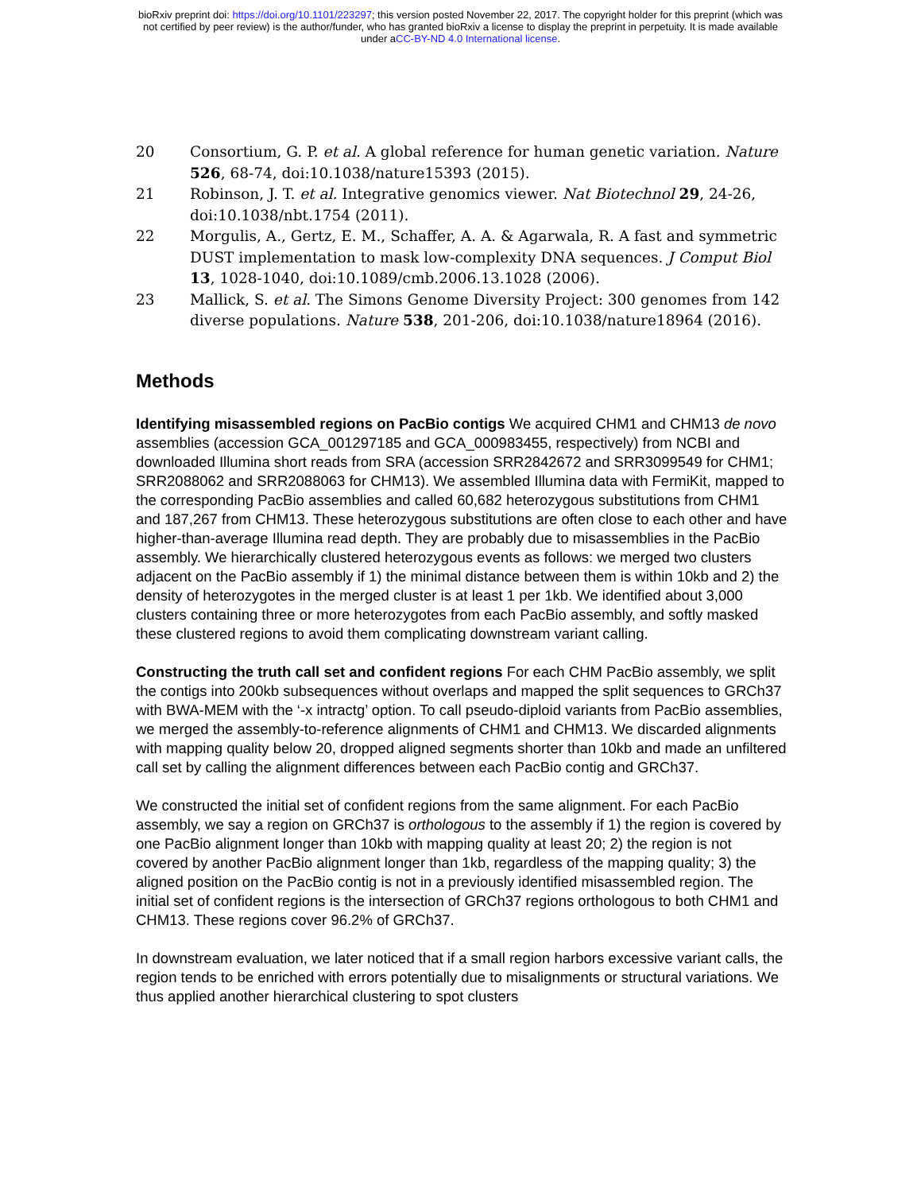bioRxiv preprint doi: https://doi.org/10.1101/223297; this version posted November 22, 2017. The copyright holder for this preprint (which was
not certified by peer review) is the author/funder, who has granted bioRxiv a license to display the preprint in perpetuity. It is made available
under aCC-BY-ND 4.0 International license.
20 Consortium, G. P. et al. A global reference for human genetic variation. Nature 526, 68-74, doi:10.1038/nature15393 (2015).
21 Robinson, J. T. et al. Integrative genomics viewer. Nat Biotechnol 29, 24-26, doi:10.1038/nbt.1754 (2011).
22 Morgulis, A., Gertz, E. M., Schaffer, A. A. & Agarwala, R. A fast and symmetric DUST implementation to mask low-complexity DNA sequences. J Comput Biol 13, 1028-1040, doi:10.1089/cmb.2006.13.1028 (2006).
23 Mallick, S. et al. The Simons Genome Diversity Project: 300 genomes from 142 diverse populations. Nature 538, 201-206, doi:10.1038/nature18964 (2016).
Methods
Identifying misassembled regions on PacBio contigs We acquired CHM1 and CHM13 de novo assemblies (accession GCA_001297185 and GCA_000983455, respectively) from NCBI and downloaded Illumina short reads from SRA (accession SRR2842672 and SRR3099549 for CHM1; SRR2088062 and SRR2088063 for CHM13). We assembled Illumina data with FermiKit, mapped to the corresponding PacBio assemblies and called 60,682 heterozygous substitutions from CHM1 and 187,267 from CHM13. These heterozygous substitutions are often close to each other and have higher-than-average Illumina read depth. They are probably due to misassemblies in the PacBio assembly. We hierarchically clustered heterozygous events as follows: we merged two clusters adjacent on the PacBio assembly if 1) the minimal distance between them is within 10kb and 2) the density of heterozygotes in the merged cluster is at least 1 per 1kb. We identified about 3,000 clusters containing three or more heterozygotes from each PacBio assembly, and softly masked these clustered regions to avoid them complicating downstream variant calling.
Constructing the truth call set and confident regions For each CHM PacBio assembly, we split the contigs into 200kb subsequences without overlaps and mapped the split sequences to GRCh37 with BWA-MEM with the ‘-x intractg’ option. To call pseudo-diploid variants from PacBio assemblies, we merged the assembly-to-reference alignments of CHM1 and CHM13. We discarded alignments with mapping quality below 20, dropped aligned segments shorter than 10kb and made an unfiltered call set by calling the alignment differences between each PacBio contig and GRCh37.
We constructed the initial set of confident regions from the same alignment. For each PacBio assembly, we say a region on GRCh37 is orthologous to the assembly if 1) the region is covered by one PacBio alignment longer than 10kb with mapping quality at least 20; 2) the region is not covered by another PacBio alignment longer than 1kb, regardless of the mapping quality; 3) the aligned position on the PacBio contig is not in a previously identified misassembled region. The initial set of confident regions is the intersection of GRCh37 regions orthologous to both CHM1 and CHM13. These regions cover 96.2% of GRCh37.
In downstream evaluation, we later noticed that if a small region harbors excessive variant calls, the region tends to be enriched with errors potentially due to misalignments or structural variations. We thus applied another hierarchical clustering to spot clusters